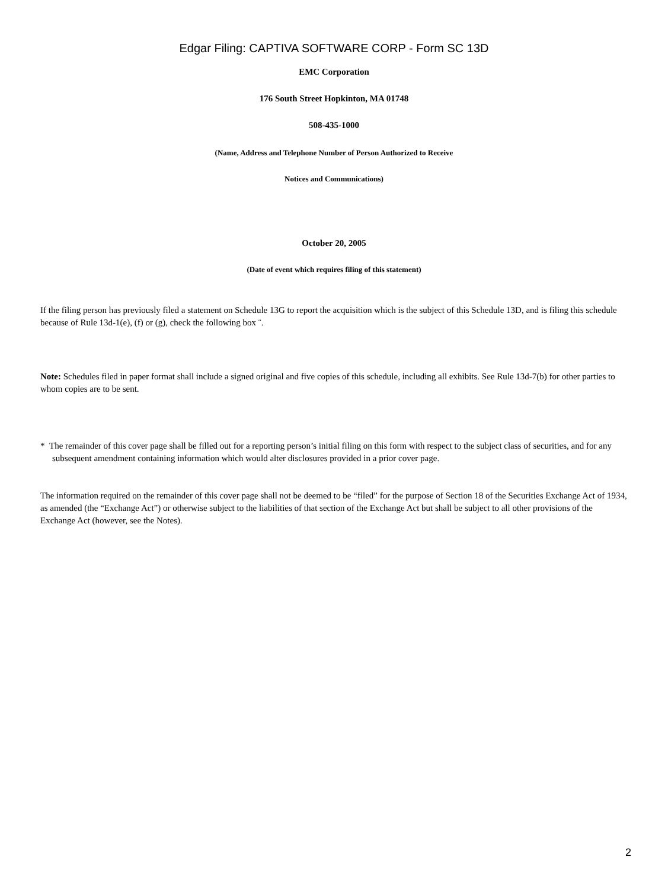Edgar Filing: CAPTIVA SOFTWARE CORP - Form SC 13D
EMC Corporation
176 South Street Hopkinton, MA 01748
508-435-1000
(Name, Address and Telephone Number of Person Authorized to Receive
Notices and Communications)
October 20, 2005
(Date of event which requires filing of this statement)
If the filing person has previously filed a statement on Schedule 13G to report the acquisition which is the subject of this Schedule 13D, and is filing this schedule because of Rule 13d-1(e), (f) or (g), check the following box ¨.
Note: Schedules filed in paper format shall include a signed original and five copies of this schedule, including all exhibits. See Rule 13d-7(b) for other parties to whom copies are to be sent.
* The remainder of this cover page shall be filled out for a reporting person’s initial filing on this form with respect to the subject class of securities, and for any subsequent amendment containing information which would alter disclosures provided in a prior cover page.
The information required on the remainder of this cover page shall not be deemed to be “filed” for the purpose of Section 18 of the Securities Exchange Act of 1934, as amended (the “Exchange Act”) or otherwise subject to the liabilities of that section of the Exchange Act but shall be subject to all other provisions of the Exchange Act (however, see the Notes).
2